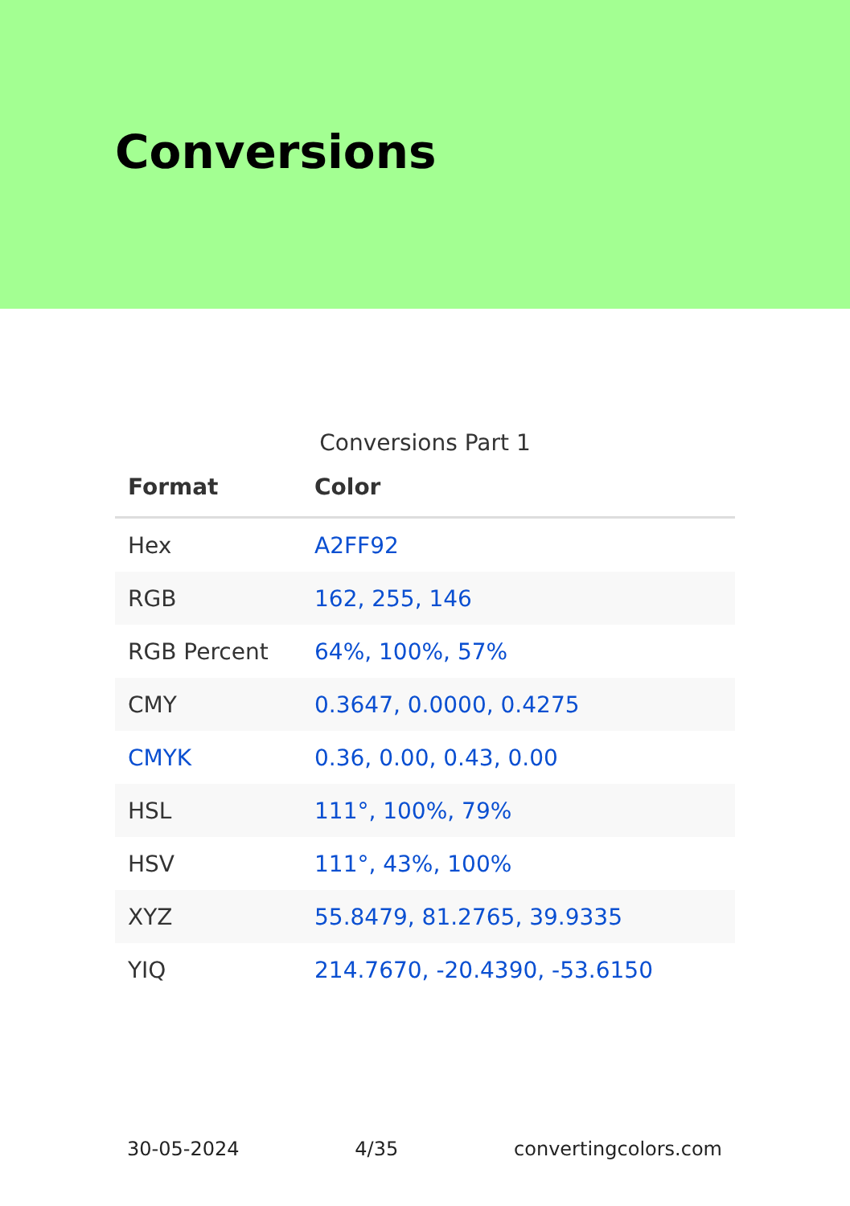Conversions
Conversions Part 1
| Format | Color |
| --- | --- |
| Hex | A2FF92 |
| RGB | 162, 255, 146 |
| RGB Percent | 64%, 100%, 57% |
| CMY | 0.3647, 0.0000, 0.4275 |
| CMYK | 0.36, 0.00, 0.43, 0.00 |
| HSL | 111°, 100%, 79% |
| HSV | 111°, 43%, 100% |
| XYZ | 55.8479, 81.2765, 39.9335 |
| YIQ | 214.7670, -20.4390, -53.6150 |
30-05-2024 4/35 convertingcolors.com